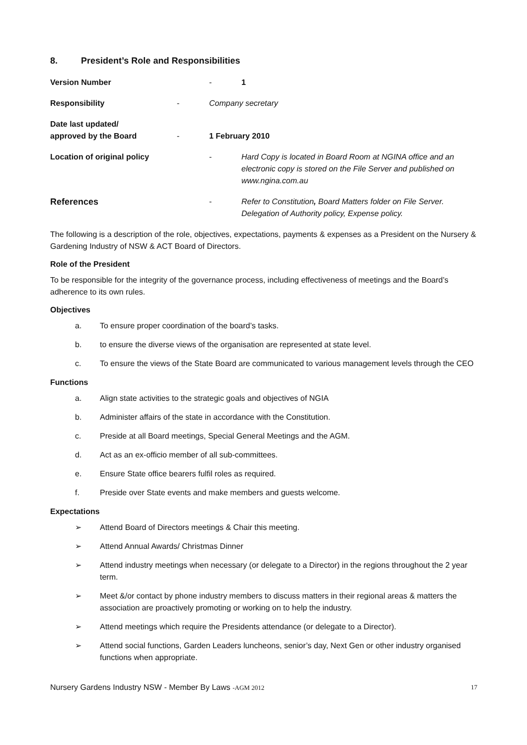8. President’s Role and Responsibilities
Version Number - 1
Responsibility - Company secretary
Date last updated/
approved by the Board
- 1 February 2010
Location of original policy - Hard Copy is located in Board Room at NGINA office and an electronic copy is stored on the File Server and published on www.ngina.com.au
References - Refer to Constitution, Board Matters folder on File Server. Delegation of Authority policy, Expense policy.
The following is a description of the role, objectives, expectations, payments & expenses as a President on the Nursery & Gardening Industry of NSW & ACT Board of Directors.
Role of the President
To be responsible for the integrity of the governance process, including effectiveness of meetings and the Board’s adherence to its own rules.
Objectives
a. To ensure proper coordination of the board’s tasks.
b. to ensure the diverse views of the organisation are represented at state level.
c. To ensure the views of the State Board are communicated to various management levels through the CEO
Functions
a. Align state activities to the strategic goals and objectives of NGIA
b. Administer affairs of the state in accordance with the Constitution.
c. Preside at all Board meetings, Special General Meetings and the AGM.
d. Act as an ex-officio member of all sub-committees.
e. Ensure State office bearers fulfil roles as required.
f. Preside over State events and make members and guests welcome.
Expectations
➢ Attend Board of Directors meetings & Chair this meeting.
➢ Attend Annual Awards/ Christmas Dinner
➢ Attend industry meetings when necessary (or delegate to a Director) in the regions throughout the 2 year term.
➢ Meet &/or contact by phone industry members to discuss matters in their regional areas & matters the association are proactively promoting or working on to help the industry.
➢ Attend meetings which require the Presidents attendance (or delegate to a Director).
➢ Attend social functions, Garden Leaders luncheons, senior’s day, Next Gen or other industry organised functions when appropriate.
Nursery Gardens Industry NSW - Member By Laws -AGM 2012 17